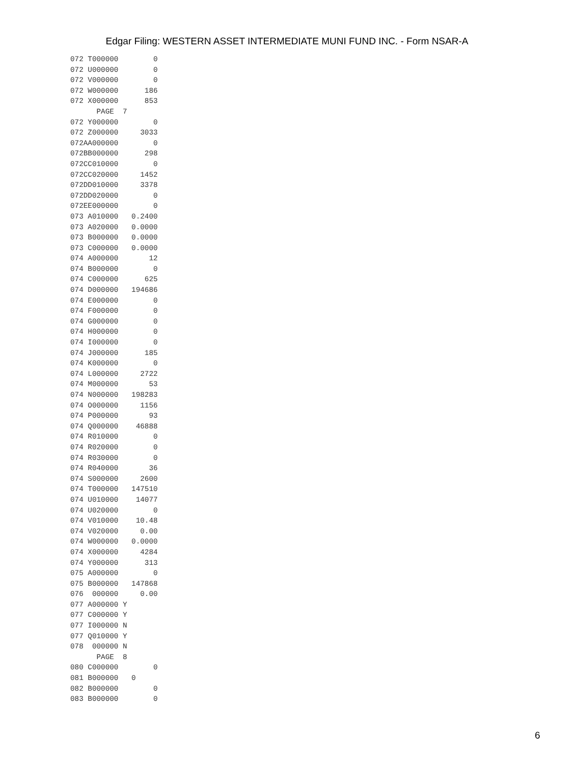Edgar Filing: WESTERN ASSET INTERMEDIATE MUNI FUND INC. - Form NSAR-A
072 T000000        0
072 U000000        0
072 V000000        0
072 W000000      186
072 X000000      853
      PAGE  7
072 Y000000        0
072 Z000000     3033
072AA000000        0
072BB000000      298
072CC010000        0
072CC020000     1452
072DD010000     3378
072DD020000        0
072EE000000        0
073 A010000   0.2400
073 A020000   0.0000
073 B000000   0.0000
073 C000000   0.0000
074 A000000       12
074 B000000        0
074 C000000      625
074 D000000   194686
074 E000000        0
074 F000000        0
074 G000000        0
074 H000000        0
074 I000000        0
074 J000000      185
074 K000000        0
074 L000000     2722
074 M000000       53
074 N000000   198283
074 O000000     1156
074 P000000       93
074 Q000000    46888
074 R010000        0
074 R020000        0
074 R030000        0
074 R040000       36
074 S000000     2600
074 T000000   147510
074 U010000    14077
074 U020000        0
074 V010000    10.48
074 V020000     0.00
074 W000000   0.0000
074 X000000     4284
074 Y000000      313
075 A000000        0
075 B000000   147868
076  000000     0.00
077 A000000 Y
077 C000000 Y
077 I000000 N
077 Q010000 Y
078  000000 N
      PAGE  8
080 C000000        0
081 B000000   0
082 B000000        0
083 B000000        0
6